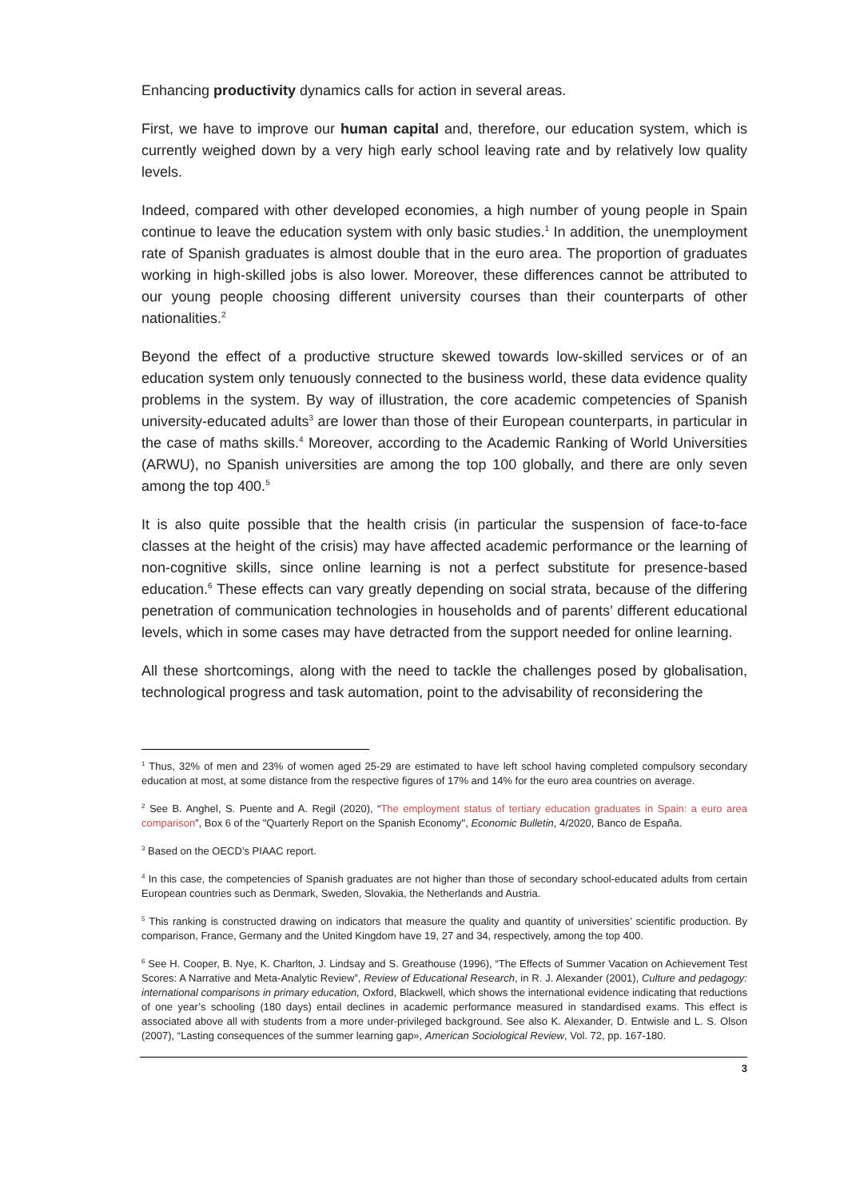Enhancing productivity dynamics calls for action in several areas.
First, we have to improve our human capital and, therefore, our education system, which is currently weighed down by a very high early school leaving rate and by relatively low quality levels.
Indeed, compared with other developed economies, a high number of young people in Spain continue to leave the education system with only basic studies.<sup>1</sup> In addition, the unemployment rate of Spanish graduates is almost double that in the euro area. The proportion of graduates working in high-skilled jobs is also lower. Moreover, these differences cannot be attributed to our young people choosing different university courses than their counterparts of other nationalities.<sup>2</sup>
Beyond the effect of a productive structure skewed towards low-skilled services or of an education system only tenuously connected to the business world, these data evidence quality problems in the system. By way of illustration, the core academic competencies of Spanish university-educated adults<sup>3</sup> are lower than those of their European counterparts, in particular in the case of maths skills.<sup>4</sup> Moreover, according to the Academic Ranking of World Universities (ARWU), no Spanish universities are among the top 100 globally, and there are only seven among the top 400.<sup>5</sup>
It is also quite possible that the health crisis (in particular the suspension of face-to-face classes at the height of the crisis) may have affected academic performance or the learning of non-cognitive skills, since online learning is not a perfect substitute for presence-based education.<sup>6</sup> These effects can vary greatly depending on social strata, because of the differing penetration of communication technologies in households and of parents’ different educational levels, which in some cases may have detracted from the support needed for online learning.
All these shortcomings, along with the need to tackle the challenges posed by globalisation, technological progress and task automation, point to the advisability of reconsidering the
<sup>1</sup> Thus, 32% of men and 23% of women aged 25-29 are estimated to have left school having completed compulsory secondary education at most, at some distance from the respective figures of 17% and 14% for the euro area countries on average.
<sup>2</sup> See B. Anghel, S. Puente and A. Regil (2020), “The employment status of tertiary education graduates in Spain: a euro area comparison”, Box 6 of the "Quarterly Report on the Spanish Economy", Economic Bulletin, 4/2020, Banco de España.
<sup>3</sup> Based on the OECD’s PIAAC report.
<sup>4</sup> In this case, the competencies of Spanish graduates are not higher than those of secondary school-educated adults from certain European countries such as Denmark, Sweden, Slovakia, the Netherlands and Austria.
<sup>5</sup> This ranking is constructed drawing on indicators that measure the quality and quantity of universities’ scientific production. By comparison, France, Germany and the United Kingdom have 19, 27 and 34, respectively, among the top 400.
<sup>6</sup> See H. Cooper, B. Nye, K. Charlton, J. Lindsay and S. Greathouse (1996), “The Effects of Summer Vacation on Achievement Test Scores: A Narrative and Meta-Analytic Review”, Review of Educational Research, in R. J. Alexander (2001), Culture and pedagogy: international comparisons in primary education, Oxford, Blackwell, which shows the international evidence indicating that reductions of one year’s schooling (180 days) entail declines in academic performance measured in standardised exams. This effect is associated above all with students from a more under-privileged background. See also K. Alexander, D. Entwisle and L. S. Olson (2007), “Lasting consequences of the summer learning gap», American Sociological Review, Vol. 72, pp. 167-180.
3